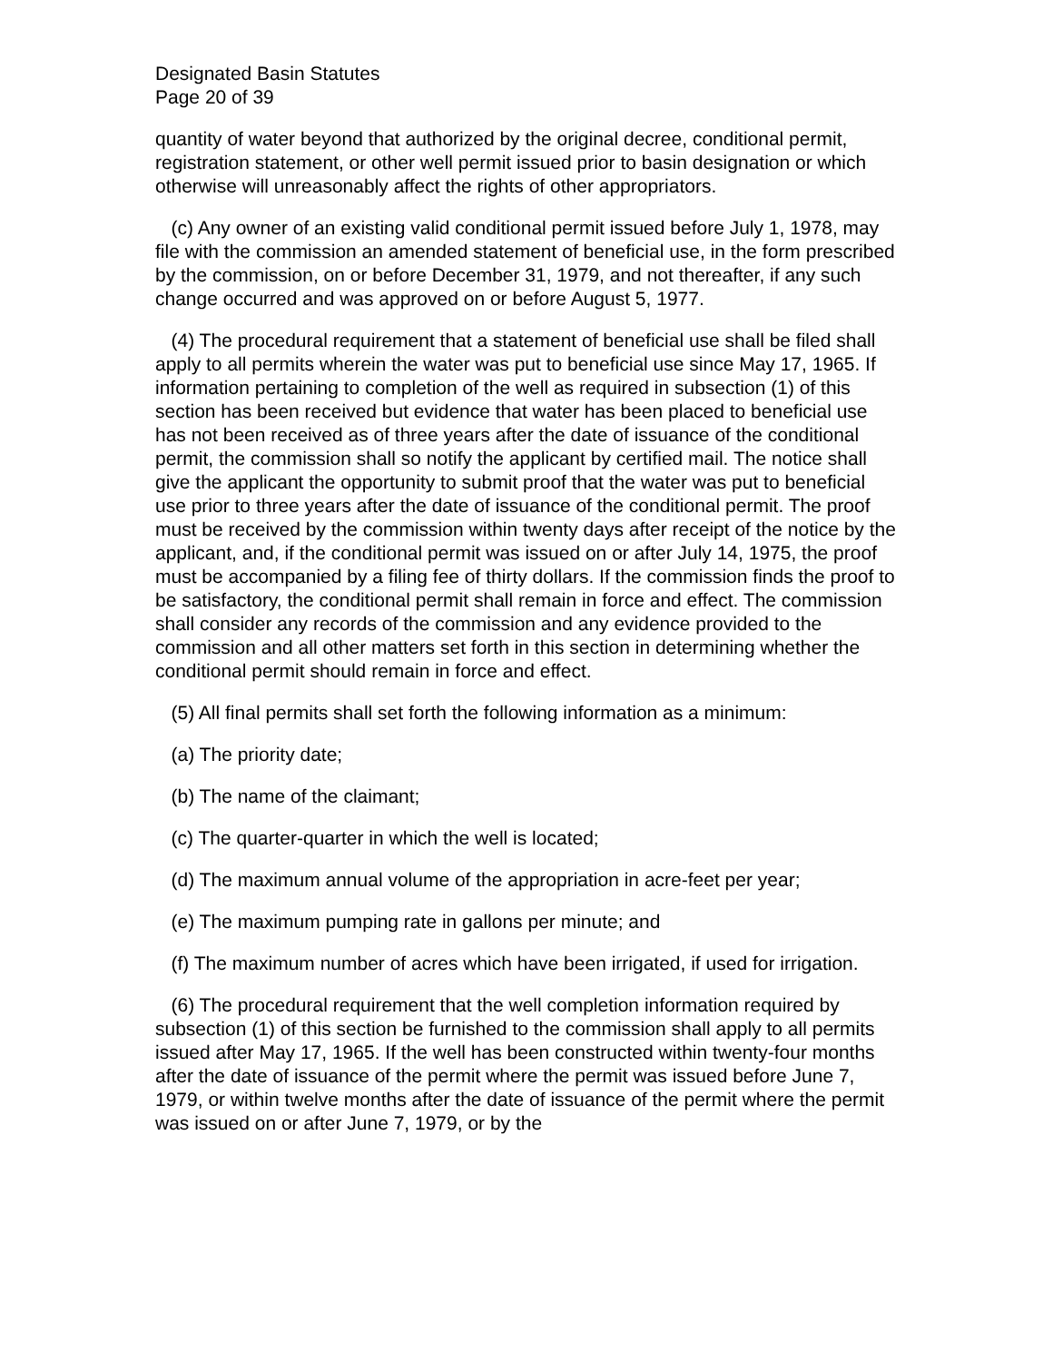Designated Basin Statutes
Page 20 of 39
quantity of water beyond that authorized by the original decree, conditional permit, registration statement, or other well permit issued prior to basin designation or which otherwise will unreasonably affect the rights of other appropriators.
(c) Any owner of an existing valid conditional permit issued before July 1, 1978, may file with the commission an amended statement of beneficial use, in the form prescribed by the commission, on or before December 31, 1979, and not thereafter, if any such change occurred and was approved on or before August 5, 1977.
(4) The procedural requirement that a statement of beneficial use shall be filed shall apply to all permits wherein the water was put to beneficial use since May 17, 1965. If information pertaining to completion of the well as required in subsection (1) of this section has been received but evidence that water has been placed to beneficial use has not been received as of three years after the date of issuance of the conditional permit, the commission shall so notify the applicant by certified mail. The notice shall give the applicant the opportunity to submit proof that the water was put to beneficial use prior to three years after the date of issuance of the conditional permit. The proof must be received by the commission within twenty days after receipt of the notice by the applicant, and, if the conditional permit was issued on or after July 14, 1975, the proof must be accompanied by a filing fee of thirty dollars. If the commission finds the proof to be satisfactory, the conditional permit shall remain in force and effect. The commission shall consider any records of the commission and any evidence provided to the commission and all other matters set forth in this section in determining whether the conditional permit should remain in force and effect.
(5) All final permits shall set forth the following information as a minimum:
(a) The priority date;
(b) The name of the claimant;
(c) The quarter-quarter in which the well is located;
(d) The maximum annual volume of the appropriation in acre-feet per year;
(e) The maximum pumping rate in gallons per minute; and
(f) The maximum number of acres which have been irrigated, if used for irrigation.
(6) The procedural requirement that the well completion information required by subsection (1) of this section be furnished to the commission shall apply to all permits issued after May 17, 1965. If the well has been constructed within twenty-four months after the date of issuance of the permit where the permit was issued before June 7, 1979, or within twelve months after the date of issuance of the permit where the permit was issued on or after June 7, 1979, or by the